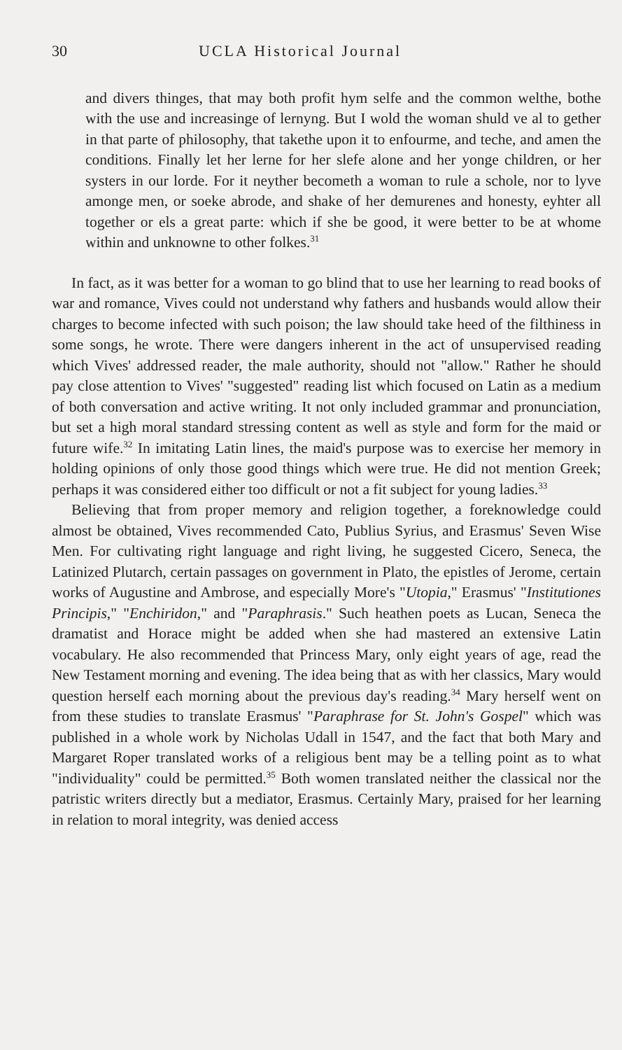30 UCLA Historical Journal
and divers thinges, that may both profit hym selfe and the common welthe, bothe with the use and increasinge of lernyng. But I wold the woman shuld ve al to gether in that parte of philosophy, that takethe upon it to enfourme, and teche, and amen the conditions. Finally let her lerne for her slefe alone and her yonge children, or her systers in our lorde. For it neyther becometh a woman to rule a schole, nor to lyve amonge men, or soeke abrode, and shake of her demurenes and honesty, eyhter all together or els a great parte: which if she be good, it were better to be at whome within and unknowne to other folkes.<sup>31</sup>
In fact, as it was better for a woman to go blind that to use her learning to read books of war and romance, Vives could not understand why fathers and husbands would allow their charges to become infected with such poison; the law should take heed of the filthiness in some songs, he wrote. There were dangers inherent in the act of unsupervised reading which Vives' addressed reader, the male authority, should not "allow." Rather he should pay close attention to Vives' "suggested" reading list which focused on Latin as a medium of both conversation and active writing. It not only included grammar and pronunciation, but set a high moral standard stressing content as well as style and form for the maid or future wife.<sup>32</sup> In imitating Latin lines, the maid's purpose was to exercise her memory in holding opinions of only those good things which were true. He did not mention Greek; perhaps it was considered either too difficult or not a fit subject for young ladies.<sup>33</sup>
Believing that from proper memory and religion together, a foreknowledge could almost be obtained, Vives recommended Cato, Publius Syrius, and Erasmus' Seven Wise Men. For cultivating right language and right living, he suggested Cicero, Seneca, the Latinized Plutarch, certain passages on government in Plato, the epistles of Jerome, certain works of Augustine and Ambrose, and especially More's "Utopia," Erasmus' "Institutiones Principis," "Enchiridon," and "Paraphrasis." Such heathen poets as Lucan, Seneca the dramatist and Horace might be added when she had mastered an extensive Latin vocabulary. He also recommended that Princess Mary, only eight years of age, read the New Testament morning and evening. The idea being that as with her classics, Mary would question herself each morning about the previous day's reading.<sup>34</sup> Mary herself went on from these studies to translate Erasmus' "Paraphrase for St. John's Gospel" which was published in a whole work by Nicholas Udall in 1547, and the fact that both Mary and Margaret Roper translated works of a religious bent may be a telling point as to what "individuality" could be permitted.<sup>35</sup> Both women translated neither the classical nor the patristic writers directly but a mediator, Erasmus. Certainly Mary, praised for her learning in relation to moral integrity, was denied access